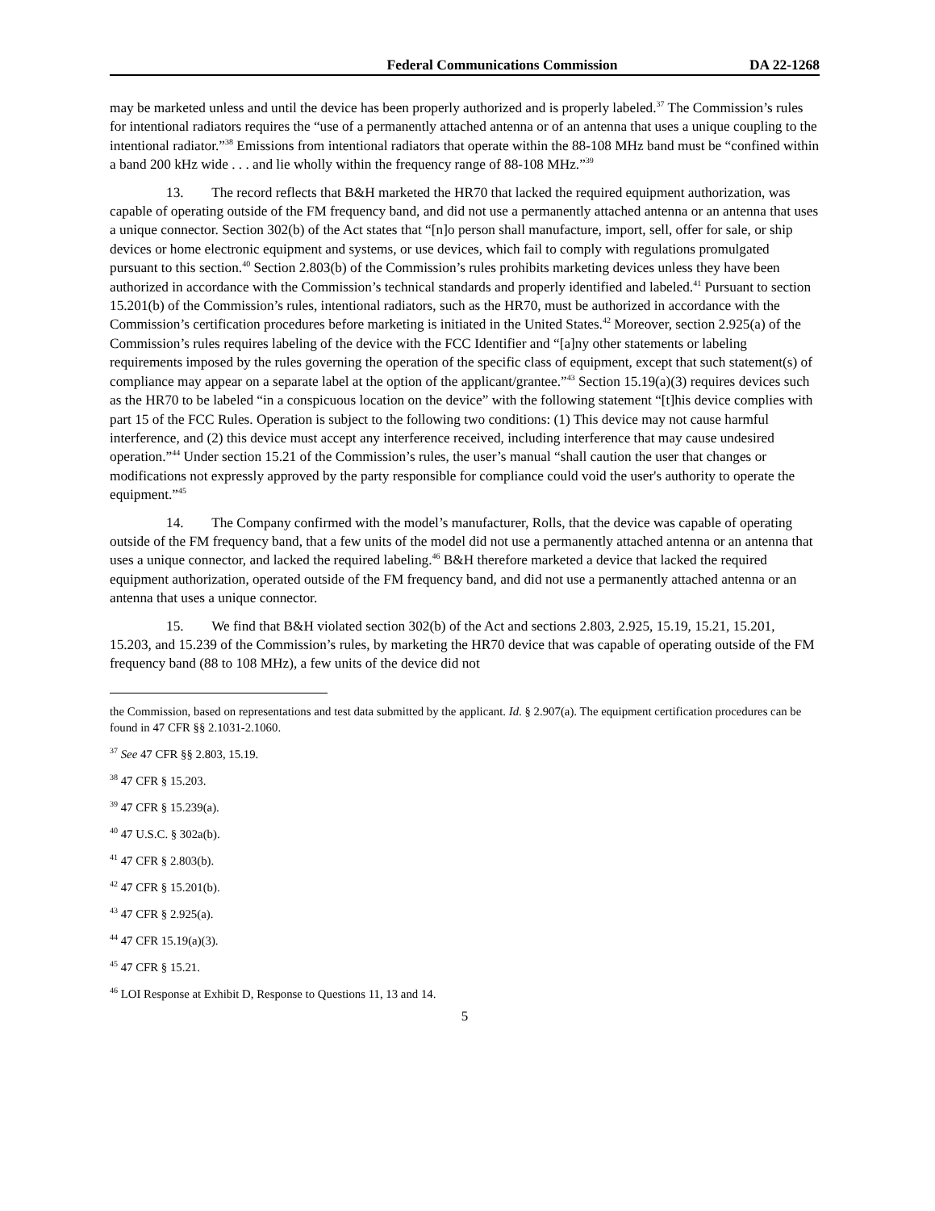Federal Communications Commission DA 22-1268
may be marketed unless and until the device has been properly authorized and is properly labeled.<sup>37</sup> The Commission’s rules for intentional radiators requires the “use of a permanently attached antenna or of an antenna that uses a unique coupling to the intentional radiator.”<sup>38</sup> Emissions from intentional radiators that operate within the 88-108 MHz band must be “confined within a band 200 kHz wide . . . and lie wholly within the frequency range of 88-108 MHz.”<sup>39</sup>
13. The record reflects that B&H marketed the HR70 that lacked the required equipment authorization, was capable of operating outside of the FM frequency band, and did not use a permanently attached antenna or an antenna that uses a unique connector. Section 302(b) of the Act states that “[n]o person shall manufacture, import, sell, offer for sale, or ship devices or home electronic equipment and systems, or use devices, which fail to comply with regulations promulgated pursuant to this section.<sup>40</sup> Section 2.803(b) of the Commission’s rules prohibits marketing devices unless they have been authorized in accordance with the Commission’s technical standards and properly identified and labeled.<sup>41</sup> Pursuant to section 15.201(b) of the Commission’s rules, intentional radiators, such as the HR70, must be authorized in accordance with the Commission’s certification procedures before marketing is initiated in the United States.<sup>42</sup> Moreover, section 2.925(a) of the Commission’s rules requires labeling of the device with the FCC Identifier and “[a]ny other statements or labeling requirements imposed by the rules governing the operation of the specific class of equipment, except that such statement(s) of compliance may appear on a separate label at the option of the applicant/grantee.”<sup>43</sup> Section 15.19(a)(3) requires devices such as the HR70 to be labeled “in a conspicuous location on the device” with the following statement “[t]his device complies with part 15 of the FCC Rules. Operation is subject to the following two conditions: (1) This device may not cause harmful interference, and (2) this device must accept any interference received, including interference that may cause undesired operation.”<sup>44</sup> Under section 15.21 of the Commission’s rules, the user’s manual “shall caution the user that changes or modifications not expressly approved by the party responsible for compliance could void the user's authority to operate the equipment.”<sup>45</sup>
14. The Company confirmed with the model’s manufacturer, Rolls, that the device was capable of operating outside of the FM frequency band, that a few units of the model did not use a permanently attached antenna or an antenna that uses a unique connector, and lacked the required labeling.<sup>46</sup> B&H therefore marketed a device that lacked the required equipment authorization, operated outside of the FM frequency band, and did not use a permanently attached antenna or an antenna that uses a unique connector.
15. We find that B&H violated section 302(b) of the Act and sections 2.803, 2.925, 15.19, 15.21, 15.201, 15.203, and 15.239 of the Commission’s rules, by marketing the HR70 device that was capable of operating outside of the FM frequency band (88 to 108 MHz), a few units of the device did not
the Commission, based on representations and test data submitted by the applicant. Id. § 2.907(a). The equipment certification procedures can be found in 47 CFR §§ 2.1031-2.1060.
<sup>37</sup> See 47 CFR §§ 2.803, 15.19.
<sup>38</sup> 47 CFR § 15.203.
<sup>39</sup> 47 CFR § 15.239(a).
<sup>40</sup> 47 U.S.C. § 302a(b).
<sup>41</sup> 47 CFR § 2.803(b).
<sup>42</sup> 47 CFR § 15.201(b).
<sup>43</sup> 47 CFR § 2.925(a).
<sup>44</sup> 47 CFR 15.19(a)(3).
<sup>45</sup> 47 CFR § 15.21.
<sup>46</sup> LOI Response at Exhibit D, Response to Questions 11, 13 and 14.
5